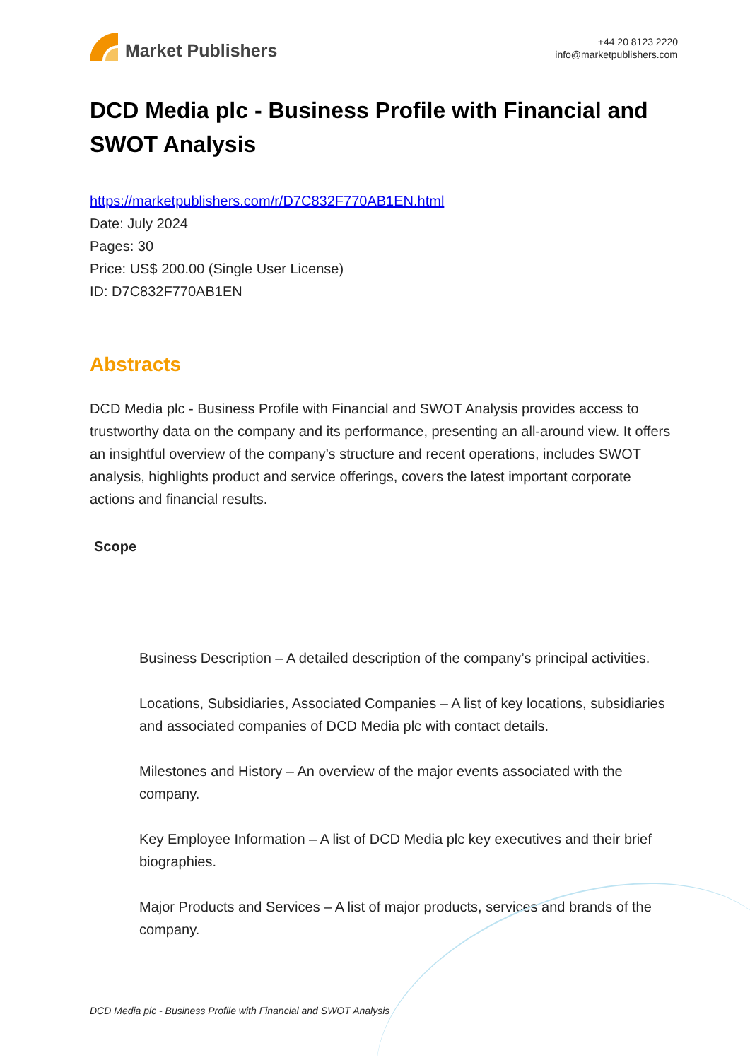Market Publishers
+44 20 8123 2220
info@marketpublishers.com
DCD Media plc - Business Profile with Financial and SWOT Analysis
https://marketpublishers.com/r/D7C832F770AB1EN.html
Date: July 2024
Pages: 30
Price: US$ 200.00 (Single User License)
ID: D7C832F770AB1EN
Abstracts
DCD Media plc - Business Profile with Financial and SWOT Analysis provides access to trustworthy data on the company and its performance, presenting an all-around view. It offers an insightful overview of the company’s structure and recent operations, includes SWOT analysis, highlights product and service offerings, covers the latest important corporate actions and financial results.
Scope
Business Description – A detailed description of the company’s principal activities.
Locations, Subsidiaries, Associated Companies – A list of key locations, subsidiaries and associated companies of DCD Media plc with contact details.
Milestones and History – An overview of the major events associated with the company.
Key Employee Information – A list of DCD Media plc key executives and their brief biographies.
Major Products and Services – A list of major products, services and brands of the company.
DCD Media plc - Business Profile with Financial and SWOT Analysis